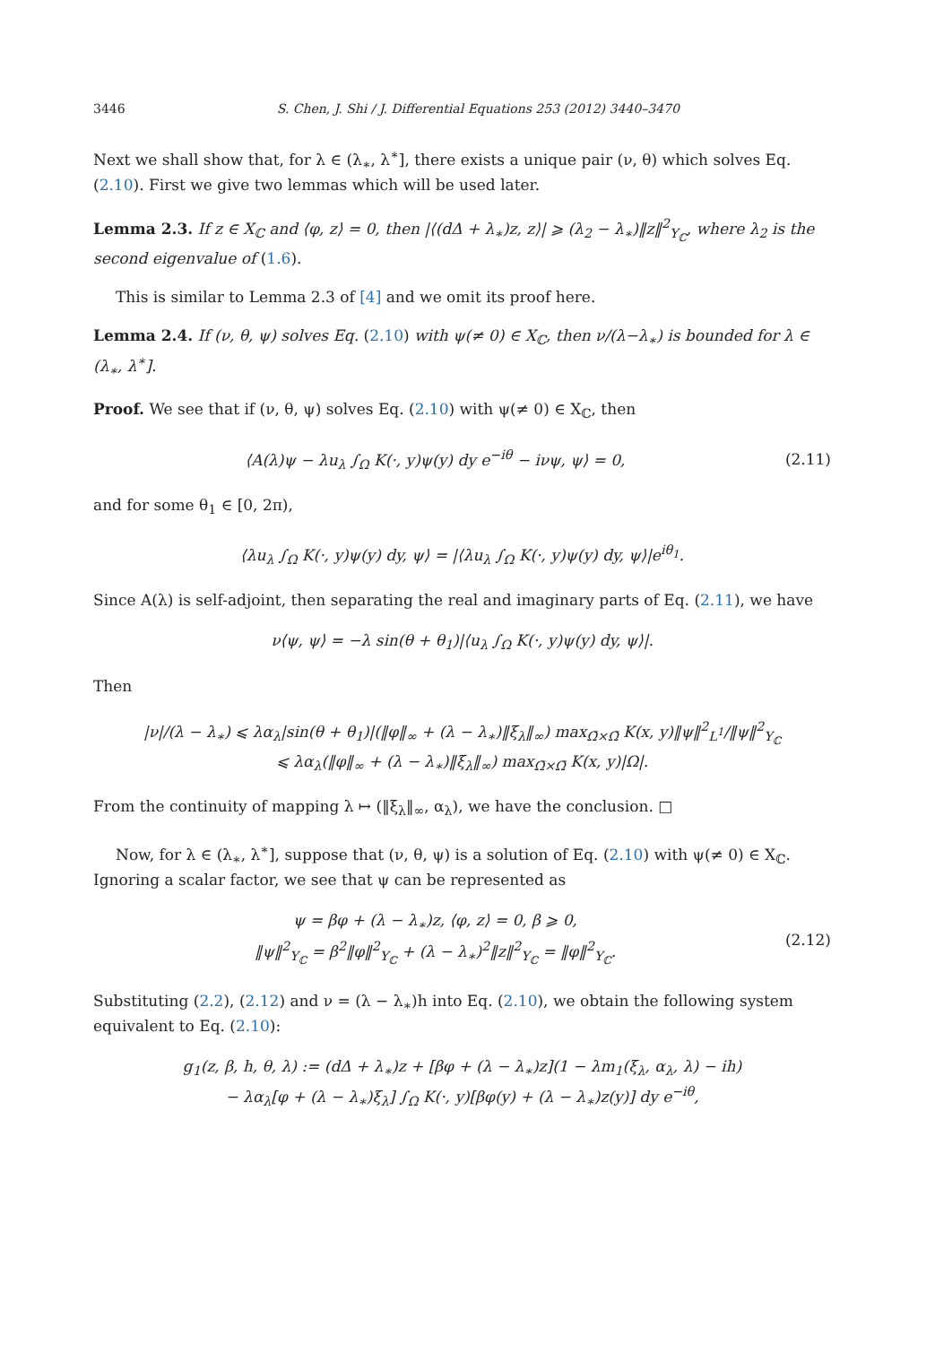3446 S. Chen, J. Shi / J. Differential Equations 253 (2012) 3440–3470
Next we shall show that, for λ ∈ (λ<sub>∗</sub>, λ<sup>∗</sup>], there exists a unique pair (ν, θ) which solves Eq. (2.10). First we give two lemmas which will be used later.
Lemma 2.3. If z ∈ X<sub>ℂ</sub> and ⟨φ, z⟩ = 0, then |⟨(dΔ + λ<sub>∗</sub>)z, z⟩| ⩾ (λ<sub>2</sub> − λ<sub>∗</sub>)‖z‖<sup>2</sup><sub>Y<sub>ℂ</sub></sub>, where λ<sub>2</sub> is the second eigenvalue of (1.6).
This is similar to Lemma 2.3 of [4] and we omit its proof here.
Lemma 2.4. If (ν, θ, ψ) solves Eq. (2.10) with ψ(≠ 0) ∈ X<sub>ℂ</sub>, then ν/(λ−λ<sub>∗</sub>) is bounded for λ ∈ (λ<sub>∗</sub>, λ<sup>∗</sup>].
Proof. We see that if (ν, θ, ψ) solves Eq. (2.10) with ψ(≠ 0) ∈ X<sub>ℂ</sub>, then
⟨A(λ)ψ − λu<sub>λ</sub> ∫<sub>Ω</sub> K(·, y)ψ(y) dy e<sup>−iθ</sup> − iνψ, ψ⟩ = 0,
(2.11)
and for some θ<sub>1</sub> ∈ [0, 2π),
⟨λu<sub>λ</sub> ∫<sub>Ω</sub> K(·, y)ψ(y) dy, ψ⟩ = |⟨λu<sub>λ</sub> ∫<sub>Ω</sub> K(·, y)ψ(y) dy, ψ⟩|e<sup>iθ<sub>1</sub></sup>.
Since A(λ) is self-adjoint, then separating the real and imaginary parts of Eq. (2.11), we have
ν⟨ψ, ψ⟩ = −λ sin(θ + θ<sub>1</sub>)|⟨u<sub>λ</sub> ∫<sub>Ω</sub> K(·, y)ψ(y) dy, ψ⟩|.
Then
|ν|/(λ − λ<sub>∗</sub>) ⩽ λα<sub>λ</sub>|sin(θ + θ<sub>1</sub>)|(‖φ‖<sub>∞</sub> + (λ − λ<sub>∗</sub>)‖ξ<sub>λ</sub>‖<sub>∞</sub>) max<sub>Ω̄×Ω̄</sub> K(x, y)‖ψ‖<sup>2</sup><sub>L<sup>1</sup></sub>/‖ψ‖<sup>2</sup><sub>Y<sub>ℂ</sub></sub>
⩽ λα<sub>λ</sub>(‖φ‖<sub>∞</sub> + (λ − λ<sub>∗</sub>)‖ξ<sub>λ</sub>‖<sub>∞</sub>) max<sub>Ω̄×Ω̄</sub> K(x, y)|Ω|.
From the continuity of mapping λ ↦ (‖ξ<sub>λ</sub>‖<sub>∞</sub>, α<sub>λ</sub>), we have the conclusion. □
Now, for λ ∈ (λ<sub>∗</sub>, λ<sup>∗</sup>], suppose that (ν, θ, ψ) is a solution of Eq. (2.10) with ψ(≠ 0) ∈ X<sub>ℂ</sub>. Ignoring a scalar factor, we see that ψ can be represented as
ψ = βφ + (λ − λ<sub>∗</sub>)z, ⟨φ, z⟩ = 0, β ⩾ 0,
‖ψ‖<sup>2</sup><sub>Y<sub>ℂ</sub></sub> = β<sup>2</sup>‖φ‖<sup>2</sup><sub>Y<sub>ℂ</sub></sub> + (λ − λ<sub>∗</sub>)<sup>2</sup>‖z‖<sup>2</sup><sub>Y<sub>ℂ</sub></sub> = ‖φ‖<sup>2</sup><sub>Y<sub>ℂ</sub></sub>.
(2.12)
Substituting (2.2), (2.12) and ν = (λ − λ<sub>∗</sub>)h into Eq. (2.10), we obtain the following system equivalent to Eq. (2.10):
g<sub>1</sub>(z, β, h, θ, λ) := (dΔ + λ<sub>∗</sub>)z + [βφ + (λ − λ<sub>∗</sub>)z](1 − λm<sub>1</sub>(ξ<sub>λ</sub>, α<sub>λ</sub>, λ) − ih)
− λα<sub>λ</sub>[φ + (λ − λ<sub>∗</sub>)ξ<sub>λ</sub>] ∫<sub>Ω</sub> K(·, y)[βφ(y) + (λ − λ<sub>∗</sub>)z(y)] dy e<sup>−iθ</sup>,